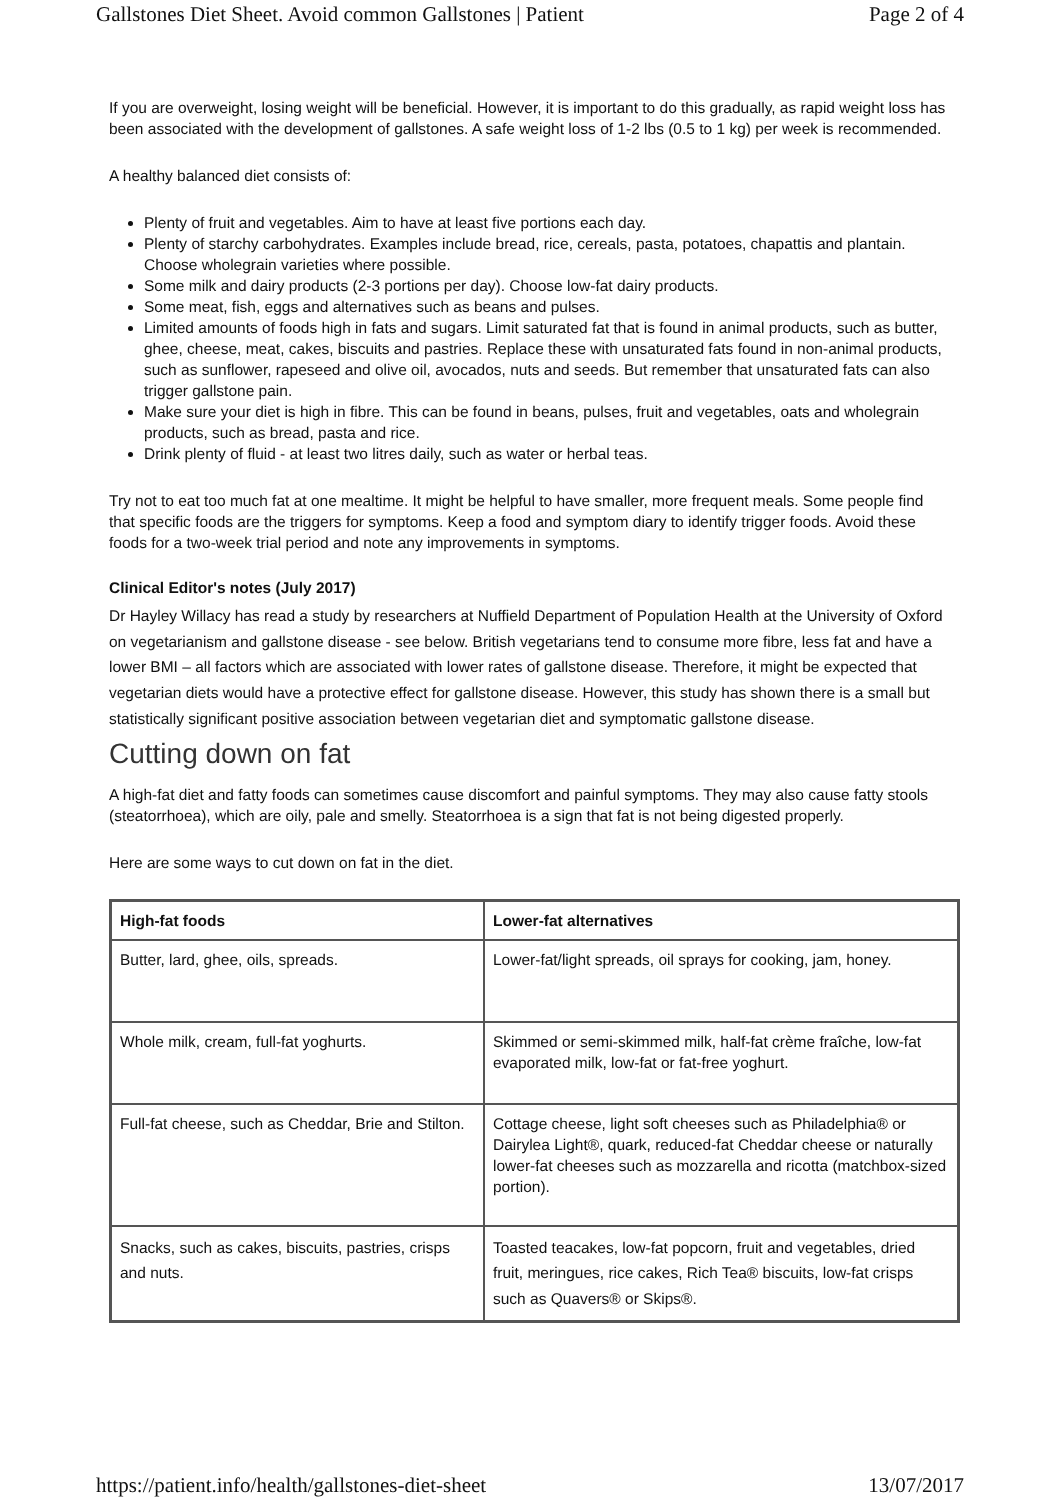Gallstones Diet Sheet. Avoid common Gallstones | Patient Page 2 of 4
If you are overweight, losing weight will be beneficial. However, it is important to do this gradually, as rapid weight loss has been associated with the development of gallstones. A safe weight loss of 1-2 lbs (0.5 to 1 kg) per week is recommended.
A healthy balanced diet consists of:
Plenty of fruit and vegetables. Aim to have at least five portions each day.
Plenty of starchy carbohydrates. Examples include bread, rice, cereals, pasta, potatoes, chapattis and plantain. Choose wholegrain varieties where possible.
Some milk and dairy products (2-3 portions per day). Choose low-fat dairy products.
Some meat, fish, eggs and alternatives such as beans and pulses.
Limited amounts of foods high in fats and sugars. Limit saturated fat that is found in animal products, such as butter, ghee, cheese, meat, cakes, biscuits and pastries. Replace these with unsaturated fats found in non-animal products, such as sunflower, rapeseed and olive oil, avocados, nuts and seeds. But remember that unsaturated fats can also trigger gallstone pain.
Make sure your diet is high in fibre. This can be found in beans, pulses, fruit and vegetables, oats and wholegrain products, such as bread, pasta and rice.
Drink plenty of fluid - at least two litres daily, such as water or herbal teas.
Try not to eat too much fat at one mealtime. It might be helpful to have smaller, more frequent meals. Some people find that specific foods are the triggers for symptoms. Keep a food and symptom diary to identify trigger foods. Avoid these foods for a two-week trial period and note any improvements in symptoms.
Clinical Editor's notes (July 2017)
Dr Hayley Willacy has read a study by researchers at Nuffield Department of Population Health at the University of Oxford on vegetarianism and gallstone disease - see below. British vegetarians tend to consume more fibre, less fat and have a lower BMI – all factors which are associated with lower rates of gallstone disease. Therefore, it might be expected that vegetarian diets would have a protective effect for gallstone disease. However, this study has shown there is a small but statistically significant positive association between vegetarian diet and symptomatic gallstone disease.
Cutting down on fat
A high-fat diet and fatty foods can sometimes cause discomfort and painful symptoms. They may also cause fatty stools (steatorrhoea), which are oily, pale and smelly. Steatorrhoea is a sign that fat is not being digested properly.
Here are some ways to cut down on fat in the diet.
| High-fat foods | Lower-fat alternatives |
| --- | --- |
| Butter, lard, ghee, oils, spreads. | Lower-fat/light spreads, oil sprays for cooking, jam, honey. |
| Whole milk, cream, full-fat yoghurts. | Skimmed or semi-skimmed milk, half-fat crème fraîche, low-fat evaporated milk, low-fat or fat-free yoghurt. |
| Full-fat cheese, such as Cheddar, Brie and Stilton. | Cottage cheese, light soft cheeses such as Philadelphia® or Dairylea Light®, quark, reduced-fat Cheddar cheese or naturally lower-fat cheeses such as mozzarella and ricotta (matchbox-sized portion). |
| Snacks, such as cakes, biscuits, pastries, crisps and nuts. | Toasted teacakes, low-fat popcorn, fruit and vegetables, dried fruit, meringues, rice cakes, Rich Tea® biscuits, low-fat crisps such as Quavers® or Skips®. |
https://patient.info/health/gallstones-diet-sheet 13/07/2017